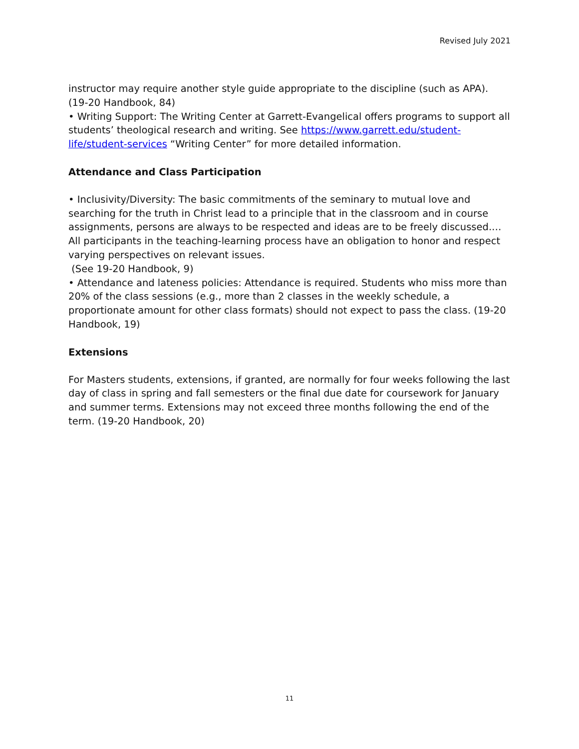Revised July 2021
instructor may require another style guide appropriate to the discipline (such as APA). (19-20 Handbook, 84)
• Writing Support: The Writing Center at Garrett-Evangelical offers programs to support all students’ theological research and writing. See https://www.garrett.edu/student-life/student-services “Writing Center” for more detailed information.
Attendance and Class Participation
• Inclusivity/Diversity: The basic commitments of the seminary to mutual love and searching for the truth in Christ lead to a principle that in the classroom and in course assignments, persons are always to be respected and ideas are to be freely discussed.… All participants in the teaching-learning process have an obligation to honor and respect varying perspectives on relevant issues.
(See 19-20 Handbook, 9)
• Attendance and lateness policies: Attendance is required. Students who miss more than 20% of the class sessions (e.g., more than 2 classes in the weekly schedule, a proportionate amount for other class formats) should not expect to pass the class. (19-20 Handbook, 19)
Extensions
For Masters students, extensions, if granted, are normally for four weeks following the last day of class in spring and fall semesters or the final due date for coursework for January and summer terms. Extensions may not exceed three months following the end of the term. (19-20 Handbook, 20)
11